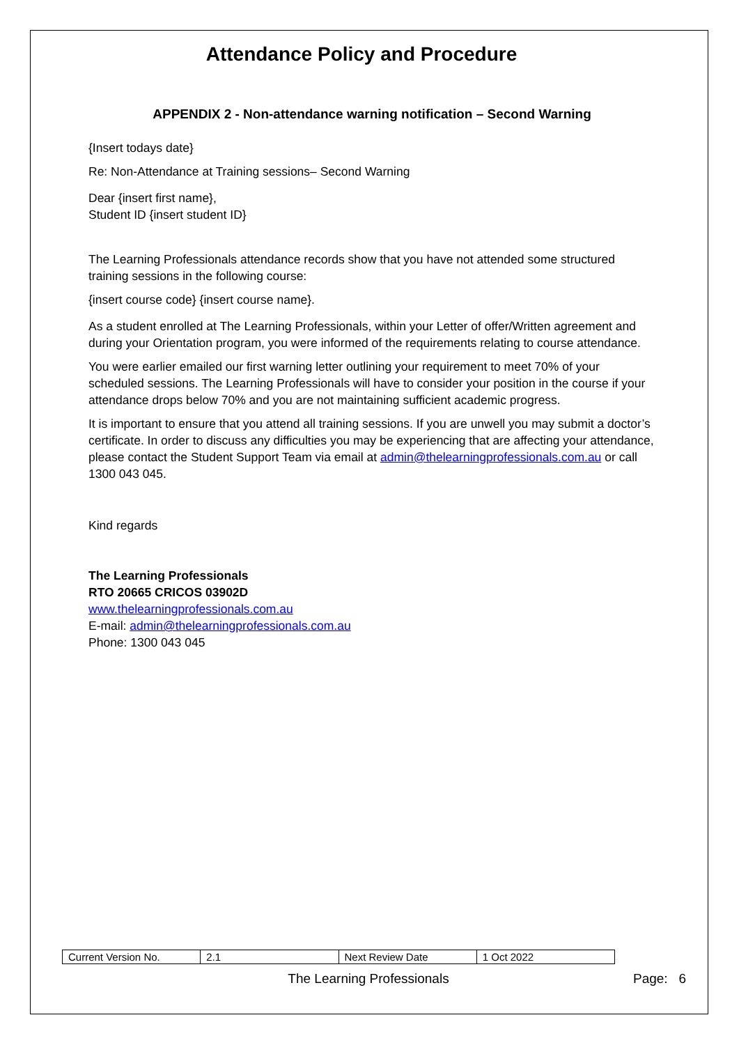Attendance Policy and Procedure
APPENDIX 2 - Non-attendance warning notification – Second Warning
{Insert todays date}
Re: Non-Attendance at Training sessions– Second Warning
Dear {insert first name},
Student ID {insert student ID}
The Learning Professionals attendance records show that you have not attended some structured training sessions in the following course:
{insert course code} {insert course name}.
As a student enrolled at The Learning Professionals, within your Letter of offer/Written agreement and during your Orientation program, you were informed of the requirements relating to course attendance.
You were earlier emailed our first warning letter outlining your requirement to meet 70% of your scheduled sessions. The Learning Professionals will have to consider your position in the course if your attendance drops below 70% and you are not maintaining sufficient academic progress.
It is important to ensure that you attend all training sessions. If you are unwell you may submit a doctor’s certificate. In order to discuss any difficulties you may be experiencing that are affecting your attendance, please contact the Student Support Team via email at admin@thelearningprofessionals.com.au or call 1300 043 045.
Kind regards
The Learning Professionals
RTO 20665 CRICOS 03902D
www.thelearningprofessionals.com.au
E-mail: admin@thelearningprofessionals.com.au
Phone: 1300 043 045
| Current Version No. | 2.1 | Next Review Date | 1 Oct 2022 |
The Learning Professionals Page: 6